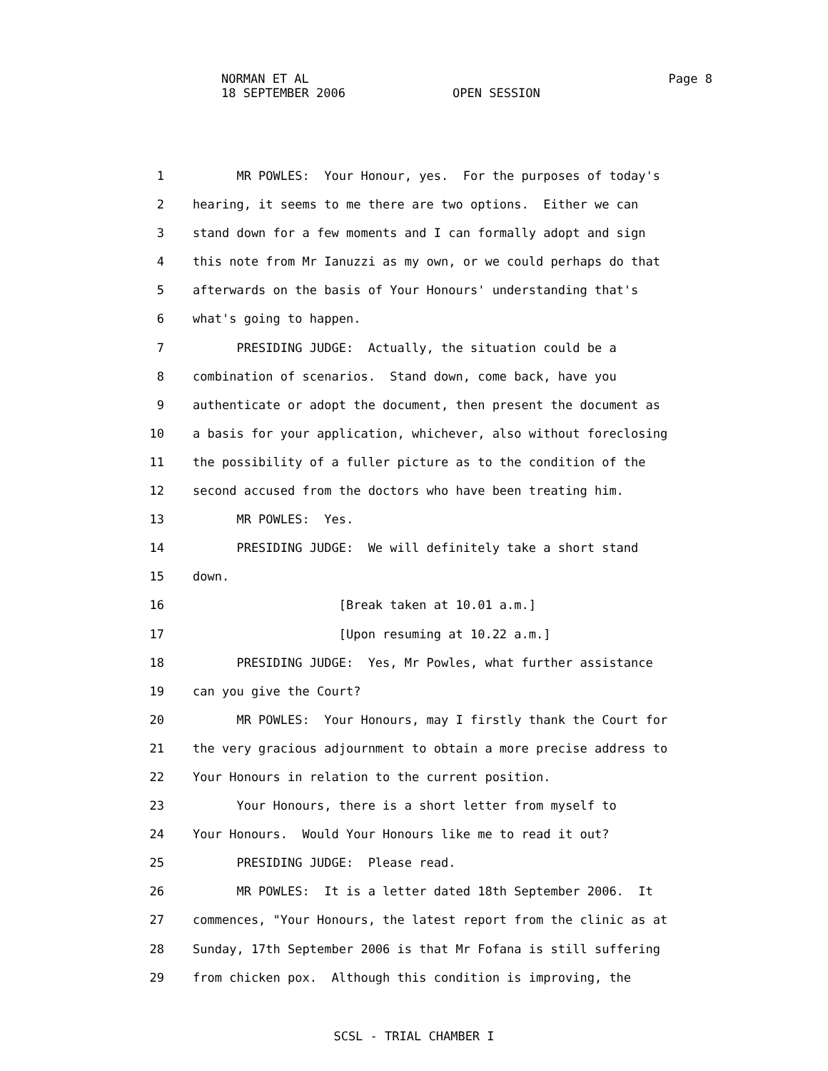NORMAN ET AL
Page 8
18 SEPTEMBER 2006 OPEN SESSION
1 MR POWLES: Your Honour, yes. For the purposes of today's
2 hearing, it seems to me there are two options. Either we can
3 stand down for a few moments and I can formally adopt and sign
4 this note from Mr Ianuzzi as my own, or we could perhaps do that
5 afterwards on the basis of Your Honours' understanding that's
6 what's going to happen.
7 PRESIDING JUDGE: Actually, the situation could be a
8 combination of scenarios. Stand down, come back, have you
9 authenticate or adopt the document, then present the document as
10 a basis for your application, whichever, also without foreclosing
11 the possibility of a fuller picture as to the condition of the
12 second accused from the doctors who have been treating him.
13 MR POWLES: Yes.
14 PRESIDING JUDGE: We will definitely take a short stand
15 down.
16 [Break taken at 10.01 a.m.]
17 [Upon resuming at 10.22 a.m.]
18 PRESIDING JUDGE: Yes, Mr Powles, what further assistance
19 can you give the Court?
20 MR POWLES: Your Honours, may I firstly thank the Court for
21 the very gracious adjournment to obtain a more precise address to
22 Your Honours in relation to the current position.
23 Your Honours, there is a short letter from myself to
24 Your Honours. Would Your Honours like me to read it out?
25 PRESIDING JUDGE: Please read.
26 MR POWLES: It is a letter dated 18th September 2006. It
27 commences, "Your Honours, the latest report from the clinic as at
28 Sunday, 17th September 2006 is that Mr Fofana is still suffering
29 from chicken pox. Although this condition is improving, the
SCSL - TRIAL CHAMBER I